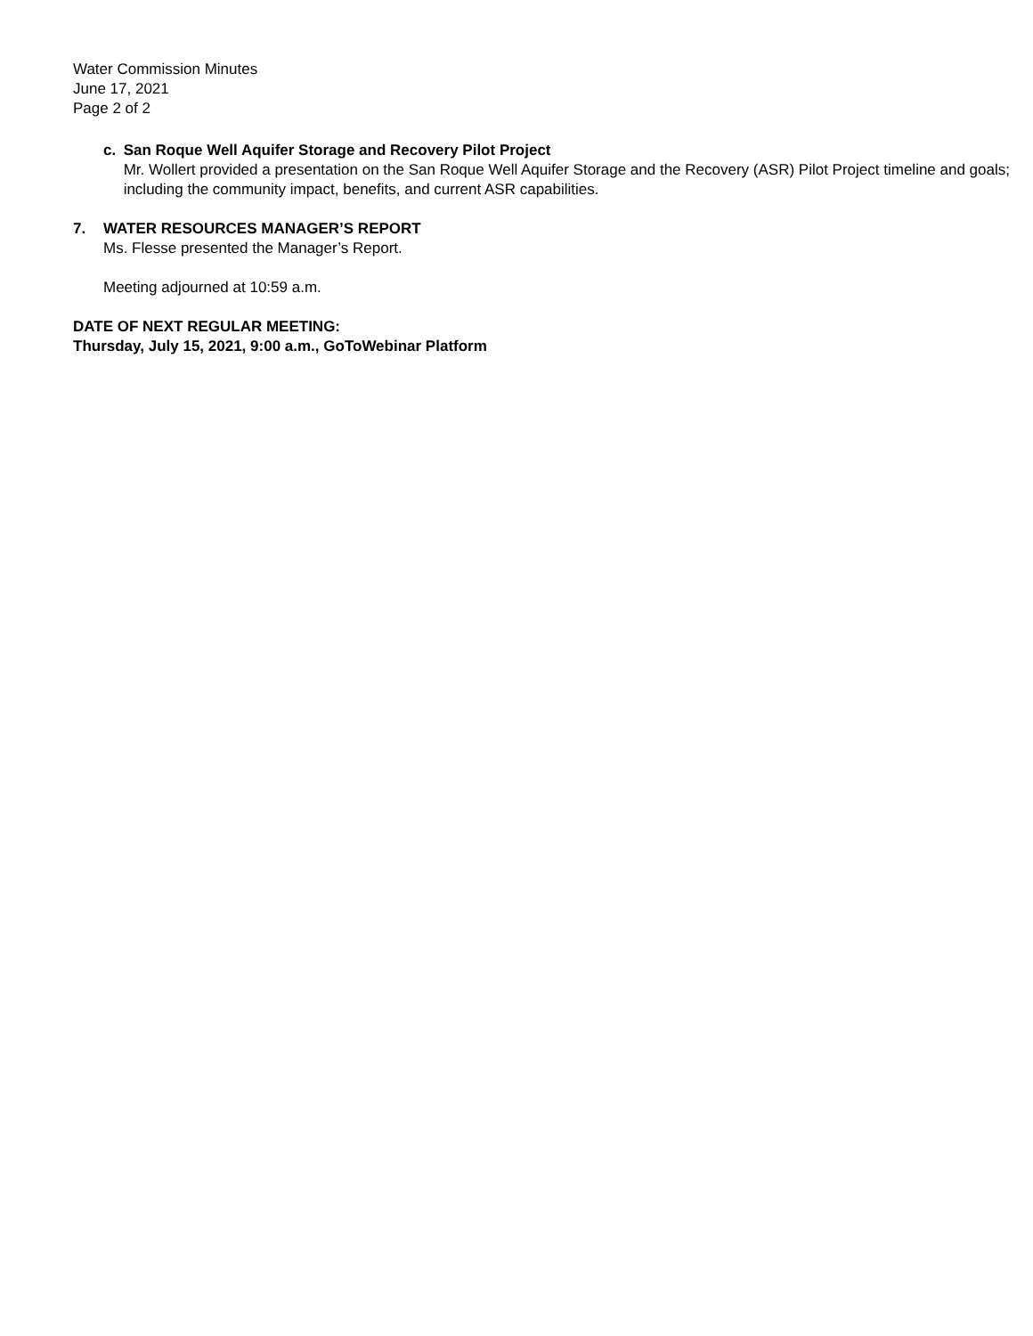Water Commission Minutes
June 17, 2021
Page 2 of 2
c. San Roque Well Aquifer Storage and Recovery Pilot Project
Mr. Wollert provided a presentation on the San Roque Well Aquifer Storage and the Recovery (ASR) Pilot Project timeline and goals; including the community impact, benefits, and current ASR capabilities.
7. WATER RESOURCES MANAGER’S REPORT
Ms. Flesse presented the Manager’s Report.
Meeting adjourned at 10:59 a.m.
DATE OF NEXT REGULAR MEETING:
Thursday, July 15, 2021, 9:00 a.m., GoToWebinar Platform